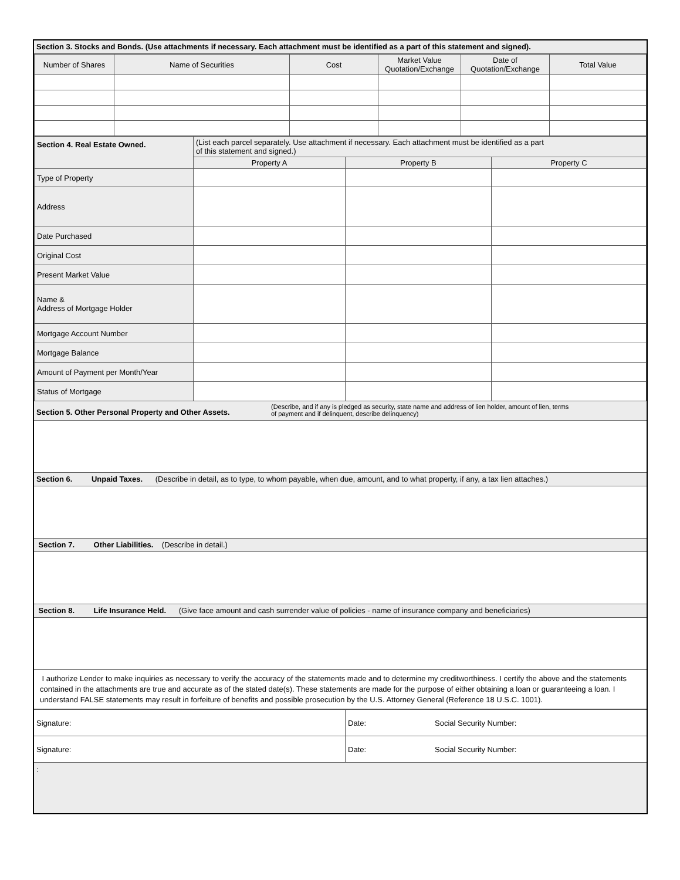Section 3. Stocks and Bonds. (Use attachments if necessary. Each attachment must be identified as a part of this statement and signed).
| Number of Shares | Name of Securities | Cost | Market Value Quotation/Exchange | Date of Quotation/Exchange | Total Value |
| --- | --- | --- | --- | --- | --- |
| Section 4. Real Estate Owned. | (List each parcel separately. Use attachment if necessary. Each attachment must be identified as a part of this statement and signed.) | | |
| | Property A | Property B | Property C |
| Type of Property | | | |
| Address | | | |
| Date Purchased | | | |
| Original Cost | | | |
| Present Market Value | | | |
| Name & Address of Mortgage Holder | | | |
| Mortgage Account Number | | | |
| Mortgage Balance | | | |
| Amount of Payment per Month/Year | | | |
| Status of Mortgage | | | |
Section 5. Other Personal Property and Other Assets. (Describe, and if any is pledged as security, state name and address of lien holder, amount of lien, terms
of payment and if delinquent, describe delinquency)
Section 6. Unpaid Taxes. (Describe in detail, as to type, to whom payable, when due, amount, and to what property, if any, a tax lien attaches.)
Section 7. Other Liabilities. (Describe in detail.)
Section 8. Life Insurance Held. (Give face amount and cash surrender value of policies - name of insurance company and beneficiaries)
I authorize Lender to make inquiries as necessary to verify the accuracy of the statements made and to determine my creditworthiness. I certify the above and the statements contained in the attachments are true and accurate as of the stated date(s). These statements are made for the purpose of either obtaining a loan or guaranteeing a loan. I understand FALSE statements may result in forfeiture of benefits and possible prosecution by the U.S. Attorney General (Reference 18 U.S.C. 1001).
| Signature: | Date: | Social Security Number: |
| Signature: | Date: | Social Security Number: |
: